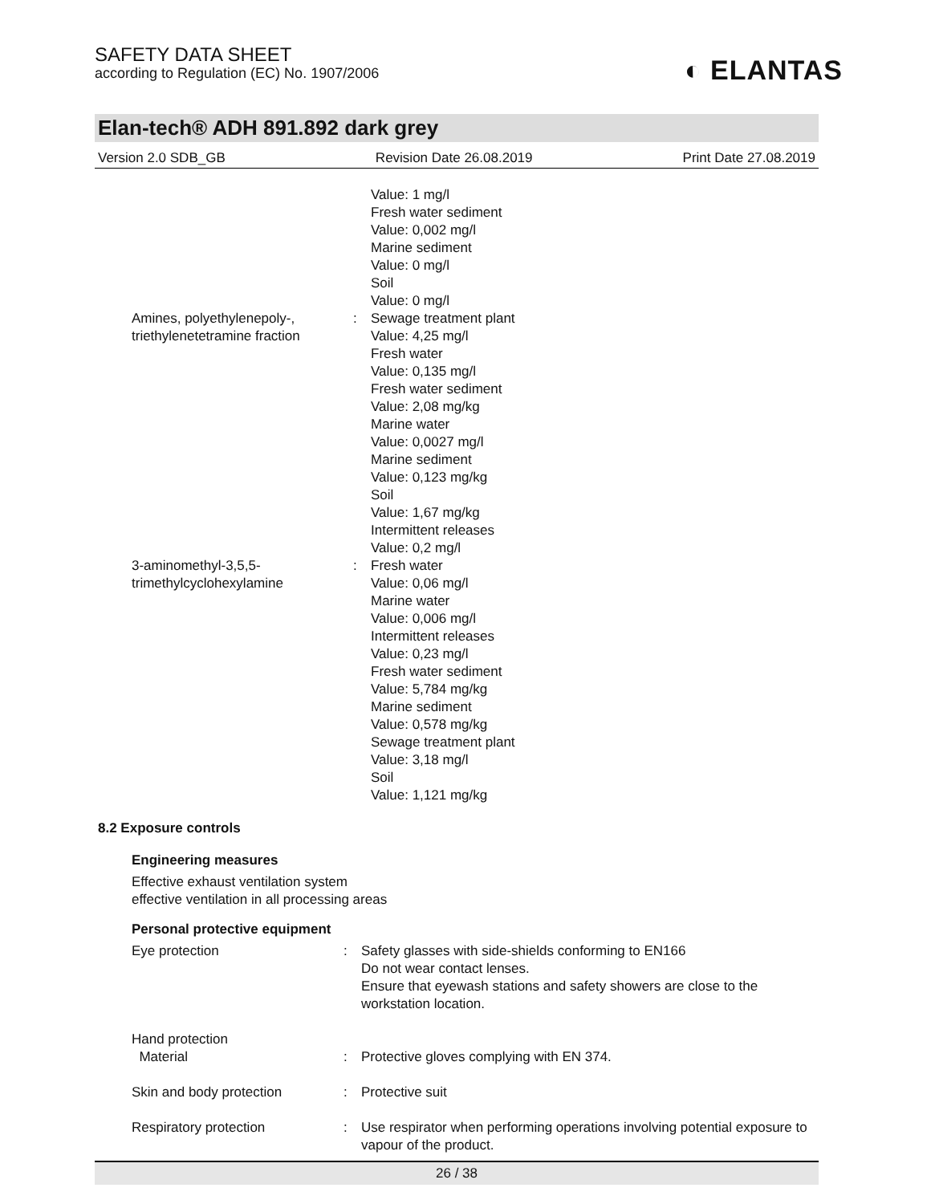◐ ELANTAS
SAFETY DATA SHEET
according to Regulation (EC) No. 1907/2006
Elan-tech® ADH 891.892 dark grey
Version 2.0 SDB_GB Revision Date 26.08.2019 Print Date 27.08.2019
Value: 1 mg/l
Fresh water sediment
Value: 0,002 mg/l
Marine sediment
Value: 0 mg/l
Soil
Value: 0 mg/l
Amines, polyethylenepoly-,
triethylenetetramine fraction
: Sewage treatment plant
Value: 4,25 mg/l
Fresh water
Value: 0,135 mg/l
Fresh water sediment
Value: 2,08 mg/kg
Marine water
Value: 0,0027 mg/l
Marine sediment
Value: 0,123 mg/kg
Soil
Value: 1,67 mg/kg
Intermittent releases
Value: 0,2 mg/l
3-aminomethyl-3,5,5-
trimethylcyclohexylamine
: Fresh water
Value: 0,06 mg/l
Marine water
Value: 0,006 mg/l
Intermittent releases
Value: 0,23 mg/l
Fresh water sediment
Value: 5,784 mg/kg
Marine sediment
Value: 0,578 mg/kg
Sewage treatment plant
Value: 3,18 mg/l
Soil
Value: 1,121 mg/kg
8.2 Exposure controls
Engineering measures
Effective exhaust ventilation system
effective ventilation in all processing areas
Personal protective equipment
Eye protection : Safety glasses with side-shields conforming to EN166
Do not wear contact lenses.
Ensure that eyewash stations and safety showers are close to the workstation location.
Hand protection
Material
:
Protective gloves complying with EN 374.
Skin and body protection : Protective suit
Respiratory protection : Use respirator when performing operations involving potential exposure to vapour of the product.
26 / 38